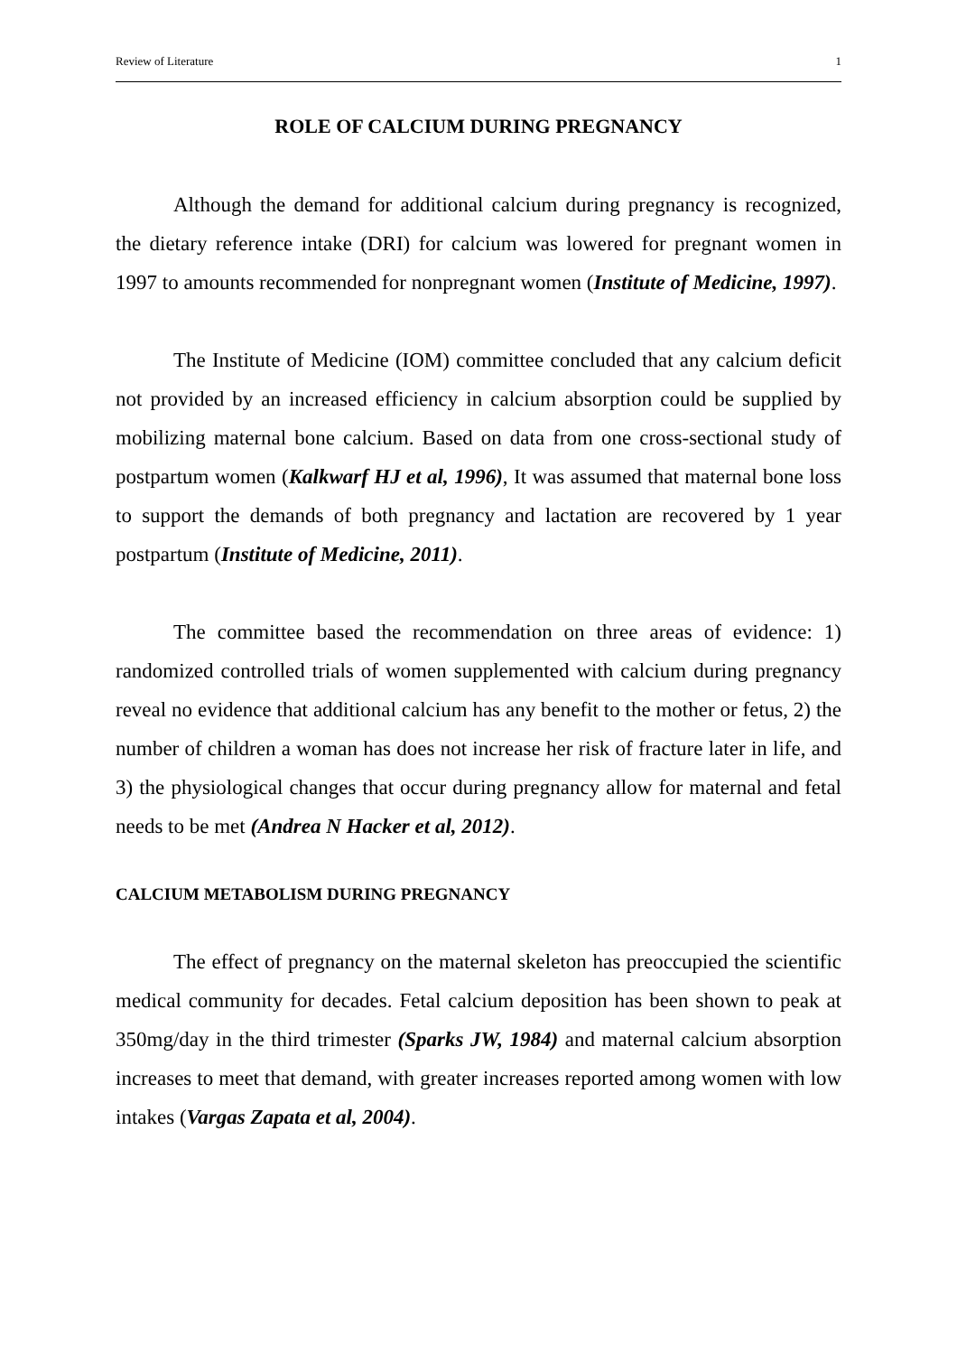Review of Literature 1
ROLE OF CALCIUM DURING PREGNANCY
Although the demand for additional calcium during pregnancy is recognized, the dietary reference intake (DRI) for calcium was lowered for pregnant women in 1997 to amounts recommended for nonpregnant women (Institute of Medicine, 1997).
The Institute of Medicine (IOM) committee concluded that any calcium deficit not provided by an increased efficiency in calcium absorption could be supplied by mobilizing maternal bone calcium. Based on data from one cross-sectional study of postpartum women (Kalkwarf HJ et al, 1996), It was assumed that maternal bone loss to support the demands of both pregnancy and lactation are recovered by 1 year postpartum (Institute of Medicine, 2011).
The committee based the recommendation on three areas of evidence: 1) randomized controlled trials of women supplemented with calcium during pregnancy reveal no evidence that additional calcium has any benefit to the mother or fetus, 2) the number of children a woman has does not increase her risk of fracture later in life, and 3) the physiological changes that occur during pregnancy allow for maternal and fetal needs to be met (Andrea N Hacker et al, 2012).
CALCIUM METABOLISM DURING PREGNANCY
The effect of pregnancy on the maternal skeleton has preoccupied the scientific medical community for decades. Fetal calcium deposition has been shown to peak at 350mg/day in the third trimester (Sparks JW, 1984) and maternal calcium absorption increases to meet that demand, with greater increases reported among women with low intakes (Vargas Zapata et al, 2004).